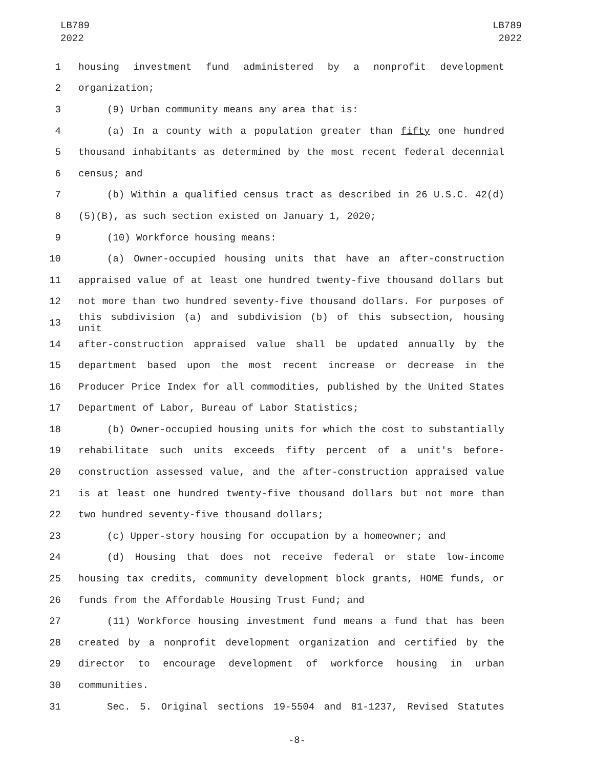LB789
2022
LB789
2022
1 housing investment fund administered by a nonprofit development
2 organization;
3 (9) Urban community means any area that is:
4 (a) In a county with a population greater than fifty one hundred
5 thousand inhabitants as determined by the most recent federal decennial
6 census; and
7 (b) Within a qualified census tract as described in 26 U.S.C. 42(d)
8 (5)(B), as such section existed on January 1, 2020;
9 (10) Workforce housing means:
10 (a) Owner-occupied housing units that have an after-construction
11 appraised value of at least one hundred twenty-five thousand dollars but
12 not more than two hundred seventy-five thousand dollars. For purposes of
13 this subdivision (a) and subdivision (b) of this subsection, housing unit
14 after-construction appraised value shall be updated annually by the
15 department based upon the most recent increase or decrease in the
16 Producer Price Index for all commodities, published by the United States
17 Department of Labor, Bureau of Labor Statistics;
18 (b) Owner-occupied housing units for which the cost to substantially
19 rehabilitate such units exceeds fifty percent of a unit's before-
20 construction assessed value, and the after-construction appraised value
21 is at least one hundred twenty-five thousand dollars but not more than
22 two hundred seventy-five thousand dollars;
23 (c) Upper-story housing for occupation by a homeowner; and
24 (d) Housing that does not receive federal or state low-income
25 housing tax credits, community development block grants, HOME funds, or
26 funds from the Affordable Housing Trust Fund; and
27 (11) Workforce housing investment fund means a fund that has been
28 created by a nonprofit development organization and certified by the
29 director to encourage development of workforce housing in urban
30 communities.
31 Sec. 5. Original sections 19-5504 and 81-1237, Revised Statutes
-8-